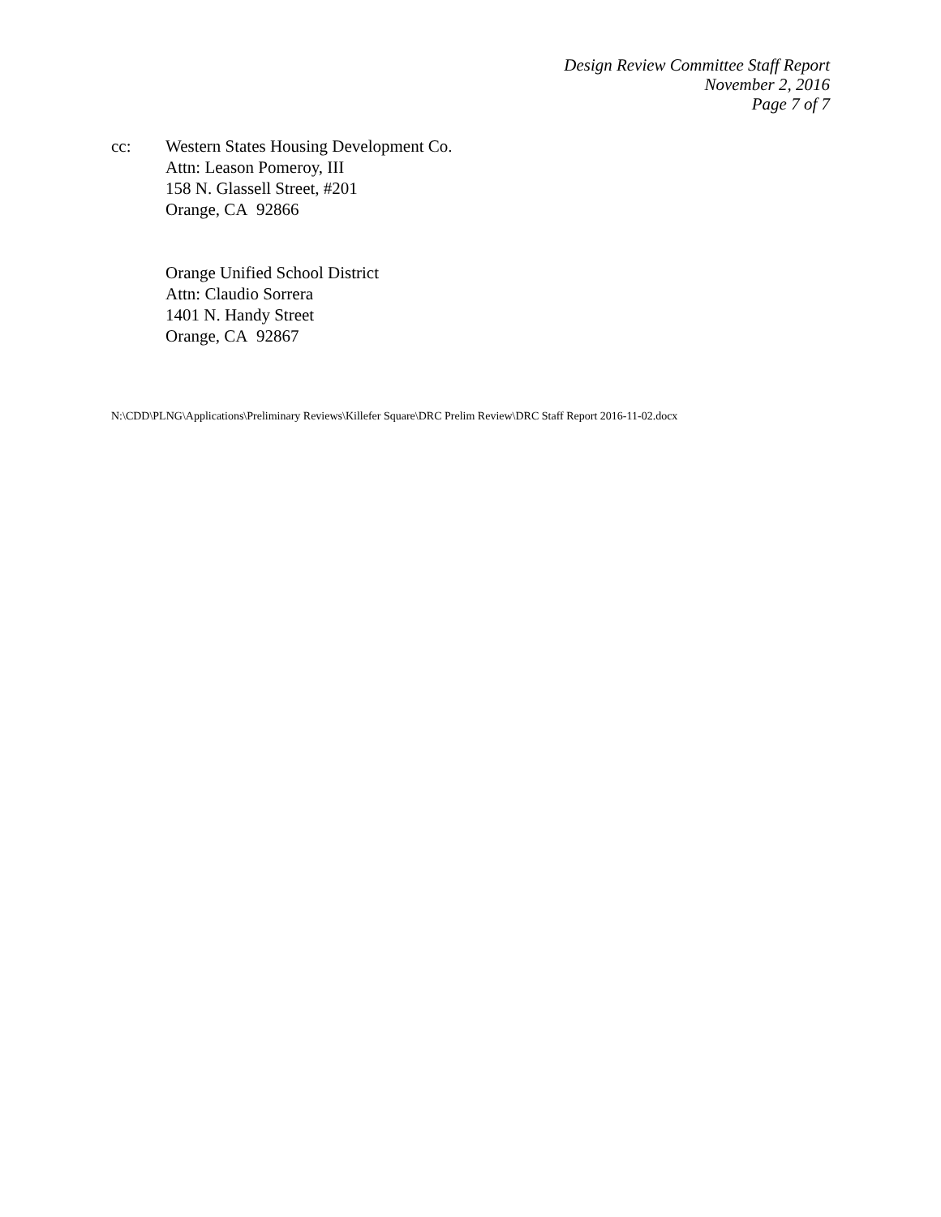Design Review Committee Staff Report
November 2, 2016
Page 7 of 7
cc: Western States Housing Development Co.
Attn: Leason Pomeroy, III
158 N. Glassell Street, #201
Orange, CA 92866
Orange Unified School District
Attn: Claudio Sorrera
1401 N. Handy Street
Orange, CA 92867
N:\CDD\PLNG\Applications\Preliminary Reviews\Killefer Square\DRC Prelim Review\DRC Staff Report 2016-11-02.docx